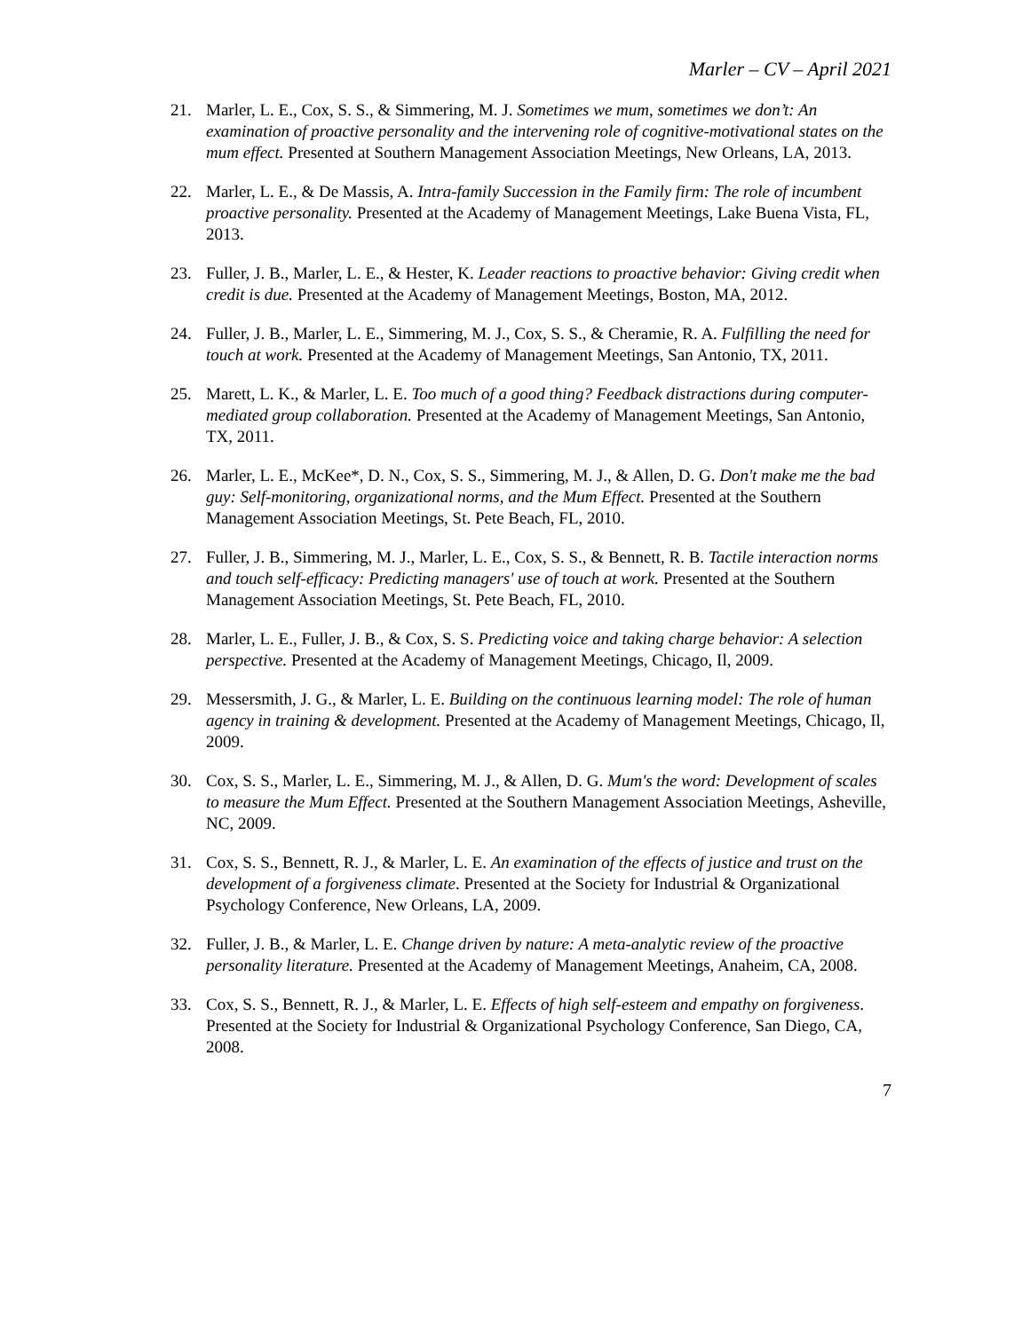Marler – CV – April 2021
21. Marler, L. E., Cox, S. S., & Simmering, M. J. Sometimes we mum, sometimes we don’t: An examination of proactive personality and the intervening role of cognitive-motivational states on the mum effect. Presented at Southern Management Association Meetings, New Orleans, LA, 2013.
22. Marler, L. E., & De Massis, A. Intra-family Succession in the Family firm: The role of incumbent proactive personality. Presented at the Academy of Management Meetings, Lake Buena Vista, FL, 2013.
23. Fuller, J. B., Marler, L. E., & Hester, K. Leader reactions to proactive behavior: Giving credit when credit is due. Presented at the Academy of Management Meetings, Boston, MA, 2012.
24. Fuller, J. B., Marler, L. E., Simmering, M. J., Cox, S. S., & Cheramie, R. A. Fulfilling the need for touch at work. Presented at the Academy of Management Meetings, San Antonio, TX, 2011.
25. Marett, L. K., & Marler, L. E. Too much of a good thing? Feedback distractions during computer-mediated group collaboration. Presented at the Academy of Management Meetings, San Antonio, TX, 2011.
26. Marler, L. E., McKee*, D. N., Cox, S. S., Simmering, M. J., & Allen, D. G. Don't make me the bad guy: Self-monitoring, organizational norms, and the Mum Effect. Presented at the Southern Management Association Meetings, St. Pete Beach, FL, 2010.
27. Fuller, J. B., Simmering, M. J., Marler, L. E., Cox, S. S., & Bennett, R. B. Tactile interaction norms and touch self-efficacy: Predicting managers' use of touch at work. Presented at the Southern Management Association Meetings, St. Pete Beach, FL, 2010.
28. Marler, L. E., Fuller, J. B., & Cox, S. S. Predicting voice and taking charge behavior: A selection perspective. Presented at the Academy of Management Meetings, Chicago, Il, 2009.
29. Messersmith, J. G., & Marler, L. E. Building on the continuous learning model: The role of human agency in training & development. Presented at the Academy of Management Meetings, Chicago, Il, 2009.
30. Cox, S. S., Marler, L. E., Simmering, M. J., & Allen, D. G. Mum's the word: Development of scales to measure the Mum Effect. Presented at the Southern Management Association Meetings, Asheville, NC, 2009.
31. Cox, S. S., Bennett, R. J., & Marler, L. E. An examination of the effects of justice and trust on the development of a forgiveness climate. Presented at the Society for Industrial & Organizational Psychology Conference, New Orleans, LA, 2009.
32. Fuller, J. B., & Marler, L. E. Change driven by nature: A meta-analytic review of the proactive personality literature. Presented at the Academy of Management Meetings, Anaheim, CA, 2008.
33. Cox, S. S., Bennett, R. J., & Marler, L. E. Effects of high self-esteem and empathy on forgiveness. Presented at the Society for Industrial & Organizational Psychology Conference, San Diego, CA, 2008.
7